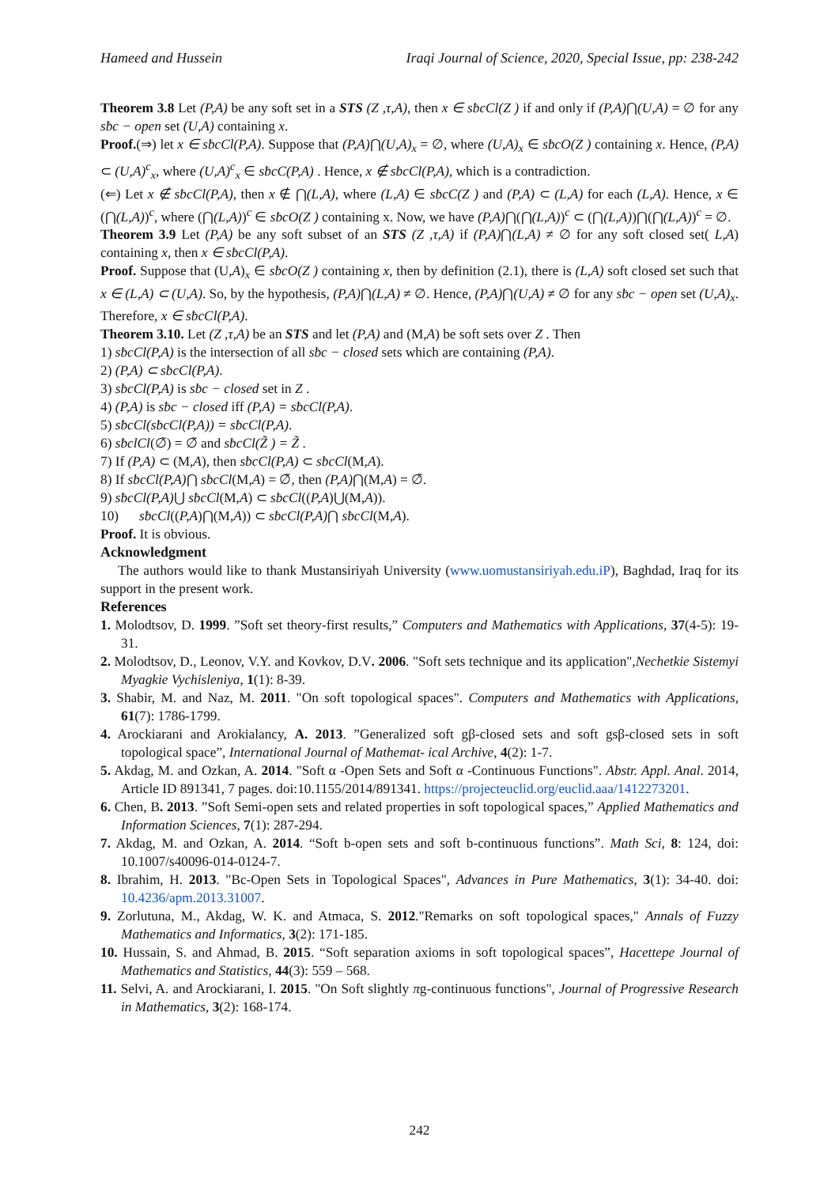Hameed and Hussein Iraqi Journal of Science, 2020, Special Issue, pp: 238-242
Theorem 3.8 Let (P,A) be any soft set in a STS (Z ,τ,A), then x ∈ sƀcCl(Z ) if and only if (P,A)⋂(U,A) = ∅ for any sƀc − open set (U,A) containing x.
Proof.(⇒) let x ∈ sƀcCl(P,A). Suppose that (P,A)⋂(U,A)<sub>x</sub> = ∅, where (U,A)<sub>x</sub> ∈ sƀcO(Z ) containing x. Hence, (P,A) ⊂ (U,A)<sup>c</sup><sub>x</sub>, where (U,A)<sup>c</sup><sub>x</sub> ∈ sƀcC(P,A) . Hence, x ∉ sƀcCl(P,A), which is a contradiction.
(⇐) Let x ∉ sƀcCl(P,A), then x ∉ ⋂(L,A), where (L,A) ∈ sƀcC(Z ) and (P,A) ⊂ (L,A) for each (L,A). Hence, x ∈ (⋂(L,A))<sup>c</sup>, where (⋂(L,A))<sup>c</sup> ∈ sƀcO(Z ) containing x. Now, we have (P,A)⋂(⋂(L,A))<sup>c</sup> ⊂ (⋂(L,A))⋂(⋂(L,A))<sup>c</sup> = ∅.
Theorem 3.9 Let (P,A) be any soft subset of an STS (Z ,τ,A) if (P,A)⋂(L,A) ≠ ∅ for any soft closed set( L,A) containing x, then x ∈ sƀcCl(P,A).
Proof. Suppose that (U,A)<sub>x</sub> ∈ sƀcO(Z ) containing x, then by definition (2.1), there is (L,A) soft closed set such that x ∈ (L,A) ⊂ (U,A). So, by the hypothesis, (P,A)⋂(L,A) ≠ ∅. Hence, (P,A)⋂(U,A) ≠ ∅ for any sƀc − open set (U,A)<sub>x</sub>. Therefore, x ∈ sƀcCl(P,A).
Theorem 3.10. Let (Z ,τ,A) be an STS and let (P,A) and (M,A) be soft sets over Z . Then
1) sƀcCl(P,A) is the intersection of all sƀc − closed sets which are containing (P,A).
2) (P,A) ⊂ sƀcCl(P,A).
3) sƀcCl(P,A) is sƀc − closed set in Z .
4) (P,A) is sƀc − closed iff (P,A) = sƀcCl(P,A).
5) sƀcCl(sƀcCl(P,A)) = sƀcCl(P,A).
6) sƀclCl(∅̃) = ∅̃ and sƀcCl(Z̃ ) = Z̃ .
7) If (P,A) ⊂ (M,A), then sƀcCl(P,A) ⊂ sƀcCl(M,A).
8) If sƀcCl(P,A)⋂ sƀcCl(M,A) = ∅̃, then (P,A)⋂(M,A) = ∅̃.
9) sƀcCl(P,A)⋃ sƀcCl(M,A) ⊂ sƀcCl((P,A)⋃(M,A)).
10) sƀcCl((P,A)⋂(M,A)) ⊂ sƀcCl(P,A)⋂ sƀcCl(M,A).
Proof. It is obvious.
Acknowledgment
The authors would like to thank Mustansiriyah University (www.uomustansiriyah.edu.iP), Baghdad, Iraq for its support in the present work.
References
1. Molodtsov, D. 1999. ”Soft set theory-first results,” Computers and Mathematics with Applications, 37(4-5): 19-31.
2. Molodtsov, D., Leonov, V.Y. and Kovkov, D.V. 2006. "Soft sets technique and its application",Nechetkie Sistemyi Myagkie Vychisleniya, 1(1): 8-39.
3. Shabir, M. and Naz, M. 2011. "On soft topological spaces". Computers and Mathematics with Applications, 61(7): 1786-1799.
4. Arockiarani and Arokialancy, A. 2013. ”Generalized soft gβ-closed sets and soft gsβ-closed sets in soft topological space”, International Journal of Mathemat- ical Archive, 4(2): 1-7.
5. Akdag, M. and Ozkan, A. 2014. "Soft α -Open Sets and Soft α -Continuous Functions". Abstr. Appl. Anal. 2014, Article ID 891341, 7 pages. doi:10.1155/2014/891341. https://projecteuclid.org/euclid.aaa/1412273201.
6. Chen, B. 2013. ”Soft Semi-open sets and related properties in soft topological spaces,” Applied Mathematics and Information Sciences, 7(1): 287-294.
7. Akdag, M. and Ozkan, A. 2014. “Soft b-open sets and soft b-continuous functions”. Math Sci, 8: 124, doi: 10.1007/s40096-014-0124-7.
8. Ibrahim, H. 2013. "Bc-Open Sets in Topological Spaces", Advances in Pure Mathematics, 3(1): 34-40. doi: 10.4236/apm.2013.31007.
9. Zorlutuna, M., Akdag, W. K. and Atmaca, S. 2012."Remarks on soft topological spaces," Annals of Fuzzy Mathematics and Informatics, 3(2): 171-185.
10. Hussain, S. and Ahmad, B. 2015. “Soft separation axioms in soft topological spaces”, Hacettepe Journal of Mathematics and Statistics, 44(3): 559 – 568.
11. Selvi, A. and Arockiarani, I. 2015. "On Soft slightly πg-continuous functions", Journal of Progressive Research in Mathematics, 3(2): 168-174.
242